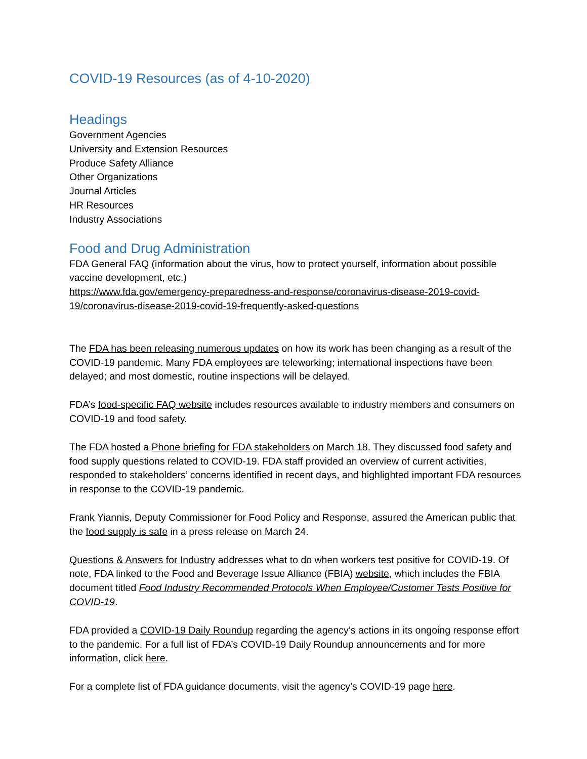COVID-19 Resources (as of 4-10-2020)
Headings
Government Agencies
University and Extension Resources
Produce Safety Alliance
Other Organizations
Journal Articles
HR Resources
Industry Associations
Food and Drug Administration
FDA General FAQ (information about the virus, how to protect yourself, information about possible vaccine development, etc.)
https://www.fda.gov/emergency-preparedness-and-response/coronavirus-disease-2019-covid-19/coronavirus-disease-2019-covid-19-frequently-asked-questions
The FDA has been releasing numerous updates on how its work has been changing as a result of the COVID-19 pandemic. Many FDA employees are teleworking; international inspections have been delayed; and most domestic, routine inspections will be delayed.
FDA’s food-specific FAQ website includes resources available to industry members and consumers on COVID-19 and food safety.
The FDA hosted a Phone briefing for FDA stakeholders on March 18. They discussed food safety and food supply questions related to COVID-19. FDA staff provided an overview of current activities, responded to stakeholders’ concerns identified in recent days, and highlighted important FDA resources in response to the COVID-19 pandemic.
Frank Yiannis, Deputy Commissioner for Food Policy and Response, assured the American public that the food supply is safe in a press release on March 24.
Questions & Answers for Industry addresses what to do when workers test positive for COVID-19. Of note, FDA linked to the Food and Beverage Issue Alliance (FBIA) website, which includes the FBIA document titled Food Industry Recommended Protocols When Employee/Customer Tests Positive for COVID-19.
FDA provided a COVID-19 Daily Roundup regarding the agency’s actions in its ongoing response effort to the pandemic. For a full list of FDA’s COVID-19 Daily Roundup announcements and for more information, click here.
For a complete list of FDA guidance documents, visit the agency’s COVID-19 page here.